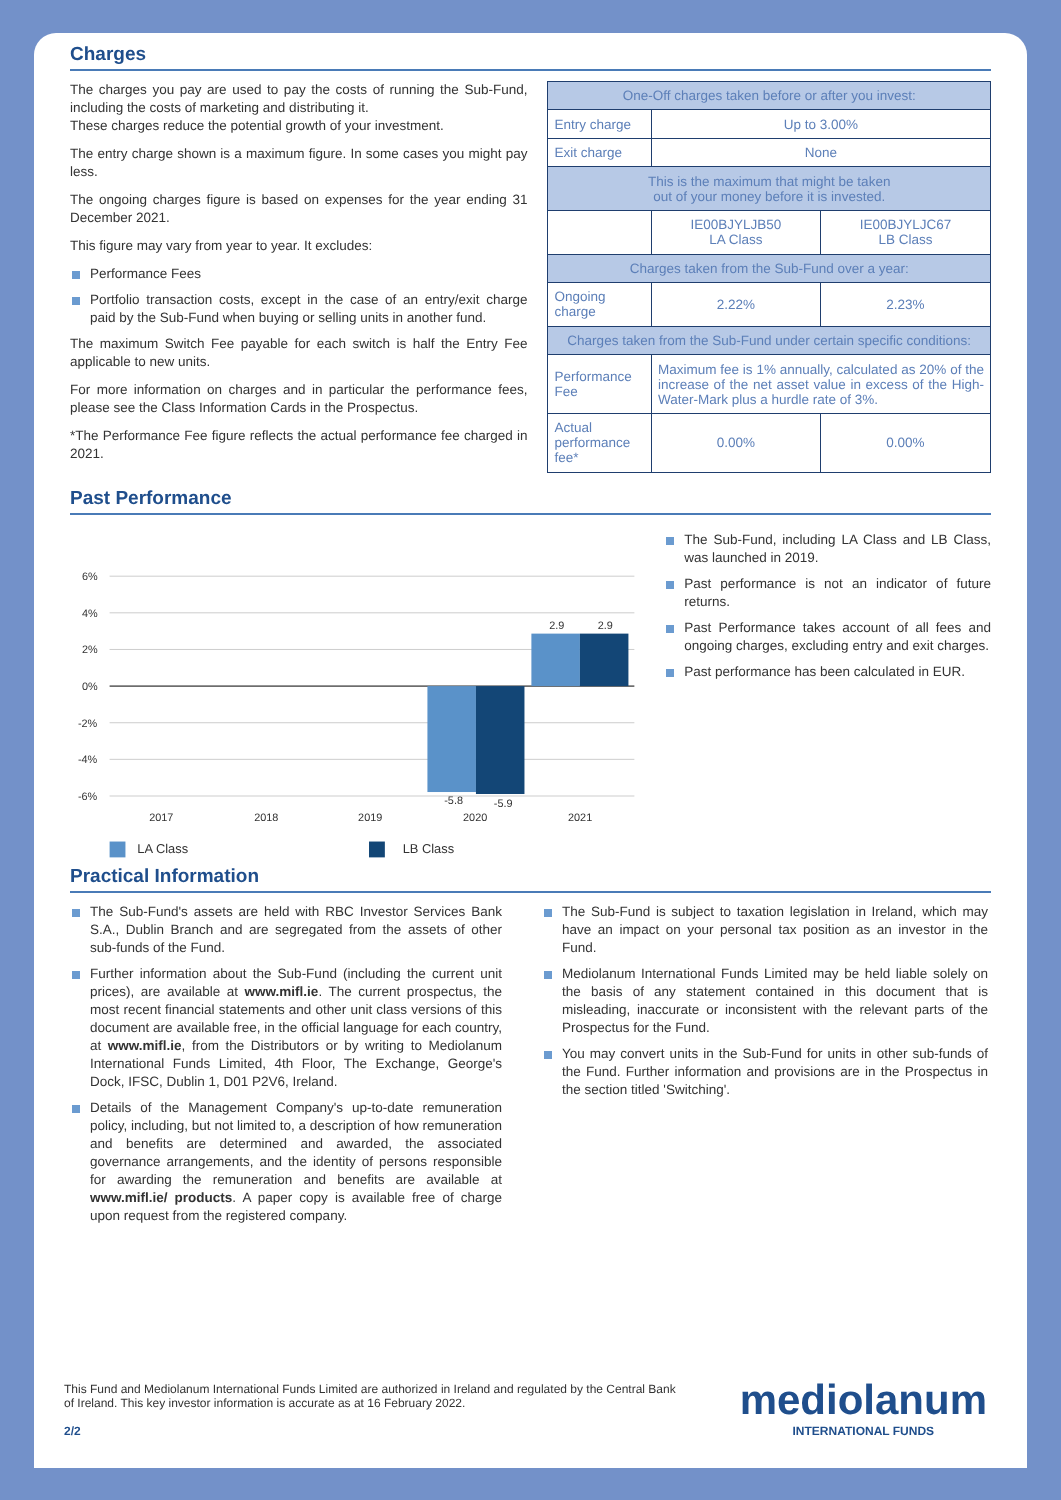Charges
The charges you pay are used to pay the costs of running the Sub-Fund, including the costs of marketing and distributing it.
These charges reduce the potential growth of your investment.
The entry charge shown is a maximum figure. In some cases you might pay less.
The ongoing charges figure is based on expenses for the year ending 31 December 2021.
This figure may vary from year to year. It excludes:
Performance Fees
Portfolio transaction costs, except in the case of an entry/exit charge paid by the Sub-Fund when buying or selling units in another fund.
The maximum Switch Fee payable for each switch is half the Entry Fee applicable to new units.
For more information on charges and in particular the performance fees, please see the Class Information Cards in the Prospectus.
*The Performance Fee figure reflects the actual performance fee charged in 2021.
| One-Off charges taken before or after you invest: | | |
| --- | --- | --- |
| Entry charge | Up to 3.00% | |
| Exit charge | None | |
| This is the maximum that might be taken out of your money before it is invested. | | |
| | IE00BJYLJB50 LA Class | IE00BJYLJC67 LB Class |
| Charges taken from the Sub-Fund over a year: | | |
| Ongoing charge | 2.22% | 2.23% |
| Charges taken from the Sub-Fund under certain specific conditions: | | |
| Performance Fee | Maximum fee is 1% annually, calculated as 20% of the increase of the net asset value in excess of the High-Water-Mark plus a hurdle rate of 3%. | |
| Actual performance fee* | 0.00% | 0.00% |
Past Performance
6%
4%
2%
0%
-2%
-4%
-6%
-5.8
-5.9
2.9
2.9
2017
2018
2019
2020
2021
LA Class
LB Class
The Sub-Fund, including LA Class and LB Class, was launched in 2019.
Past performance is not an indicator of future returns.
Past Performance takes account of all fees and ongoing charges, excluding entry and exit charges.
Past performance has been calculated in EUR.
Practical Information
The Sub-Fund's assets are held with RBC Investor Services Bank S.A., Dublin Branch and are segregated from the assets of other sub-funds of the Fund.
Further information about the Sub-Fund (including the current unit prices), are available at www.mifl.ie. The current prospectus, the most recent financial statements and other unit class versions of this document are available free, in the official language for each country, at www.mifl.ie, from the Distributors or by writing to Mediolanum International Funds Limited, 4th Floor, The Exchange, George's Dock, IFSC, Dublin 1, D01 P2V6, Ireland.
Details of the Management Company's up-to-date remuneration policy, including, but not limited to, a description of how remuneration and benefits are determined and awarded, the associated governance arrangements, and the identity of persons responsible for awarding the remuneration and benefits are available at www.mifl.ie/ products. A paper copy is available free of charge upon request from the registered company.
The Sub-Fund is subject to taxation legislation in Ireland, which may have an impact on your personal tax position as an investor in the Fund.
Mediolanum International Funds Limited may be held liable solely on the basis of any statement contained in this document that is misleading, inaccurate or inconsistent with the relevant parts of the Prospectus for the Fund.
You may convert units in the Sub-Fund for units in other sub-funds of the Fund. Further information and provisions are in the Prospectus in the section titled 'Switching'.
This Fund and Mediolanum International Funds Limited are authorized in Ireland and regulated by the Central Bank of Ireland. This key investor information is accurate as at 16 February 2022.
2/2
mediolanum
INTERNATIONAL FUNDS